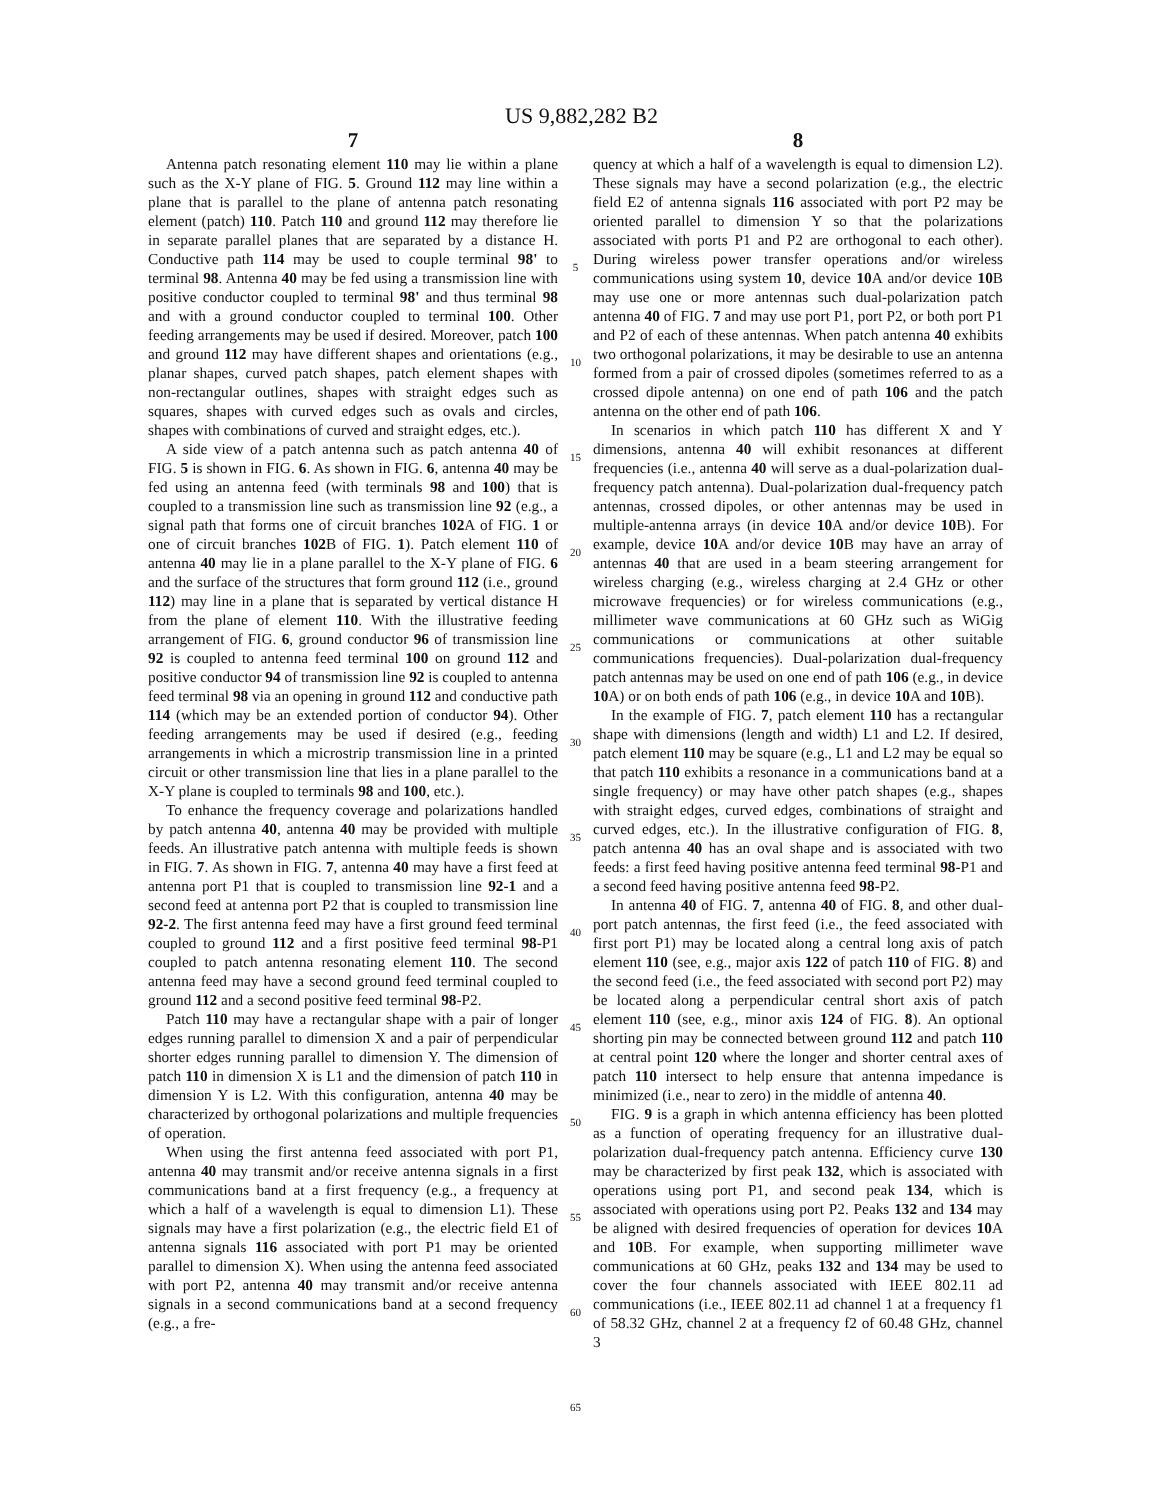US 9,882,282 B2
7
Antenna patch resonating element 110 may lie within a plane such as the X-Y plane of FIG. 5. Ground 112 may line within a plane that is parallel to the plane of antenna patch resonating element (patch) 110. Patch 110 and ground 112 may therefore lie in separate parallel planes that are separated by a distance H. Conductive path 114 may be used to couple terminal 98' to terminal 98. Antenna 40 may be fed using a transmission line with positive conductor coupled to terminal 98' and thus terminal 98 and with a ground conductor coupled to terminal 100. Other feeding arrangements may be used if desired. Moreover, patch 100 and ground 112 may have different shapes and orientations (e.g., planar shapes, curved patch shapes, patch element shapes with non-rectangular outlines, shapes with straight edges such as squares, shapes with curved edges such as ovals and circles, shapes with combinations of curved and straight edges, etc.).
A side view of a patch antenna such as patch antenna 40 of FIG. 5 is shown in FIG. 6. As shown in FIG. 6, antenna 40 may be fed using an antenna feed (with terminals 98 and 100) that is coupled to a transmission line such as transmission line 92 (e.g., a signal path that forms one of circuit branches 102 A of FIG. 1 or one of circuit branches 102 B of FIG. 1). Patch element 110 of antenna 40 may lie in a plane parallel to the X-Y plane of FIG. 6 and the surface of the structures that form ground 112 (i.e., ground 112) may line in a plane that is separated by vertical distance H from the plane of element 110. With the illustrative feeding arrangement of FIG. 6, ground conductor 96 of transmission line 92 is coupled to antenna feed terminal 100 on ground 112 and positive conductor 94 of transmission line 92 is coupled to antenna feed terminal 98 via an opening in ground 112 and conductive path 114 (which may be an extended portion of conductor 94). Other feeding arrangements may be used if desired (e.g., feeding arrangements in which a microstrip transmission line in a printed circuit or other transmission line that lies in a plane parallel to the X-Y plane is coupled to terminals 98 and 100, etc.).
To enhance the frequency coverage and polarizations handled by patch antenna 40, antenna 40 may be provided with multiple feeds. An illustrative patch antenna with multiple feeds is shown in FIG. 7. As shown in FIG. 7, antenna 40 may have a first feed at antenna port P1 that is coupled to transmission line 92-1 and a second feed at antenna port P2 that is coupled to transmission line 92-2. The first antenna feed may have a first ground feed terminal coupled to ground 112 and a first positive feed terminal 98-P1 coupled to patch antenna resonating element 110. The second antenna feed may have a second ground feed terminal coupled to ground 112 and a second positive feed terminal 98-P2.
Patch 110 may have a rectangular shape with a pair of longer edges running parallel to dimension X and a pair of perpendicular shorter edges running parallel to dimension Y. The dimension of patch 110 in dimension X is L1 and the dimension of patch 110 in dimension Y is L2. With this configuration, antenna 40 may be characterized by orthogonal polarizations and multiple frequencies of operation.
When using the first antenna feed associated with port P1, antenna 40 may transmit and/or receive antenna signals in a first communications band at a first frequency (e.g., a frequency at which a half of a wavelength is equal to dimension L1). These signals may have a first polarization (e.g., the electric field E1 of antenna signals 116 associated with port P1 may be oriented parallel to dimension X). When using the antenna feed associated with port P2, antenna 40 may transmit and/or receive antenna signals in a second communications band at a second frequency (e.g., a fre-
5
10
15
20
25
30
35
40
45
50
55
60
65
8
quency at which a half of a wavelength is equal to dimension L2). These signals may have a second polarization (e.g., the electric field E2 of antenna signals 116 associated with port P2 may be oriented parallel to dimension Y so that the polarizations associated with ports P1 and P2 are orthogonal to each other). During wireless power transfer operations and/or wireless communications using system 10, device 10 A and/or device 10 B may use one or more antennas such dual-polarization patch antenna 40 of FIG. 7 and may use port P1, port P2, or both port P1 and P2 of each of these antennas. When patch antenna 40 exhibits two orthogonal polarizations, it may be desirable to use an antenna formed from a pair of crossed dipoles (sometimes referred to as a crossed dipole antenna) on one end of path 106 and the patch antenna on the other end of path 106.
In scenarios in which patch 110 has different X and Y dimensions, antenna 40 will exhibit resonances at different frequencies (i.e., antenna 40 will serve as a dual-polarization dual-frequency patch antenna). Dual-polarization dual-frequency patch antennas, crossed dipoles, or other antennas may be used in multiple-antenna arrays (in device 10 A and/or device 10 B). For example, device 10 A and/or device 10 B may have an array of antennas 40 that are used in a beam steering arrangement for wireless charging (e.g., wireless charging at 2.4 GHz or other microwave frequencies) or for wireless communications (e.g., millimeter wave communications at 60 GHz such as WiGig communications or communications at other suitable communications frequencies). Dual-polarization dual-frequency patch antennas may be used on one end of path 106 (e.g., in device 10 A) or on both ends of path 106 (e.g., in device 10 A and 10 B).
In the example of FIG. 7, patch element 110 has a rectangular shape with dimensions (length and width) L1 and L2. If desired, patch element 110 may be square (e.g., L1 and L2 may be equal so that patch 110 exhibits a resonance in a communications band at a single frequency) or may have other patch shapes (e.g., shapes with straight edges, curved edges, combinations of straight and curved edges, etc.). In the illustrative configuration of FIG. 8, patch antenna 40 has an oval shape and is associated with two feeds: a first feed having positive antenna feed terminal 98-P1 and a second feed having positive antenna feed 98-P2.
In antenna 40 of FIG. 7, antenna 40 of FIG. 8, and other dual-port patch antennas, the first feed (i.e., the feed associated with first port P1) may be located along a central long axis of patch element 110 (see, e.g., major axis 122 of patch 110 of FIG. 8) and the second feed (i.e., the feed associated with second port P2) may be located along a perpendicular central short axis of patch element 110 (see, e.g., minor axis 124 of FIG. 8). An optional shorting pin may be connected between ground 112 and patch 110 at central point 120 where the longer and shorter central axes of patch 110 intersect to help ensure that antenna impedance is minimized (i.e., near to zero) in the middle of antenna 40.
FIG. 9 is a graph in which antenna efficiency has been plotted as a function of operating frequency for an illustrative dual-polarization dual-frequency patch antenna. Efficiency curve 130 may be characterized by first peak 132, which is associated with operations using port P1, and second peak 134, which is associated with operations using port P2. Peaks 132 and 134 may be aligned with desired frequencies of operation for devices 10 A and 10 B. For example, when supporting millimeter wave communications at 60 GHz, peaks 132 and 134 may be used to cover the four channels associated with IEEE 802.11 ad communications (i.e., IEEE 802.11 ad channel 1 at a frequency f1 of 58.32 GHz, channel 2 at a frequency f2 of 60.48 GHz, channel 3